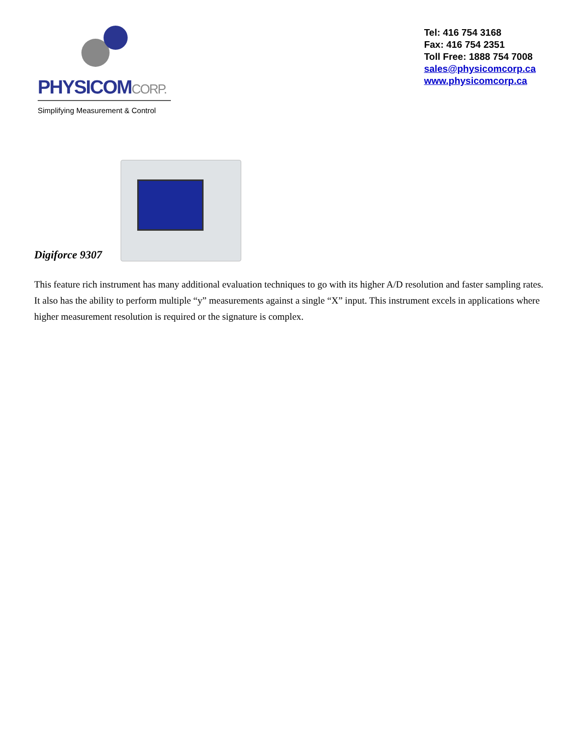PHYSICOMCORP.
Simplifying Measurement & Control
Tel: 416 754 3168
Fax: 416 754 2351
Toll Free: 1888 754 7008
sales@physicomcorp.ca
www.physicomcorp.ca
Digiforce 9307
This feature rich instrument has many additional evaluation techniques to go with its higher A/D resolution and faster sampling rates. It also has the ability to perform multiple “y” measurements against a single “X” input. This instrument excels in applications where higher measurement resolution is required or the signature is complex.